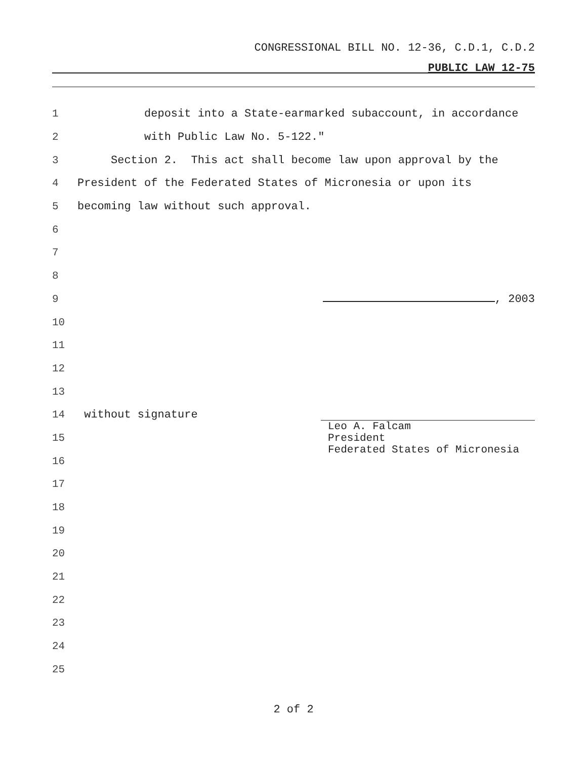CONGRESSIONAL BILL NO. 12-36, C.D.1, C.D.2
PUBLIC LAW 12-75
1 deposit into a State-earmarked subaccount, in accordance
2 with Public Law No. 5-122."
3 Section 2. This act shall become law upon approval by the
4 President of the Federated States of Micronesia or upon its
5 becoming law without such approval.
6
7
8
9 , 2003
10
11
12
13
14 without signature
15
16
17
18
19
20
21
22
23
24
25
Leo A. Falcam
President
Federated States of Micronesia
2 of 2